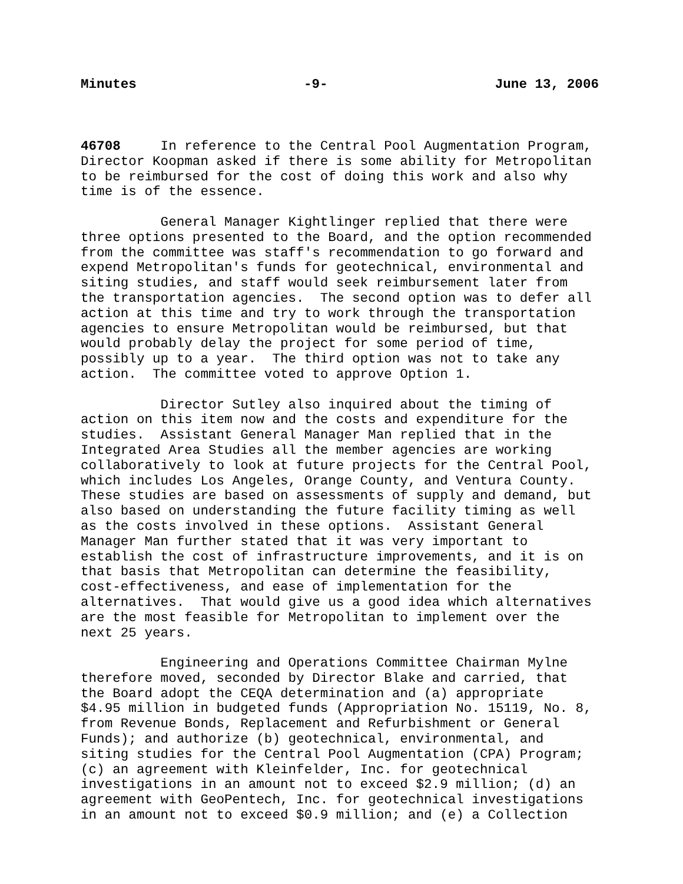Minutes -9- June 13, 2006
46708 In reference to the Central Pool Augmentation Program, Director Koopman asked if there is some ability for Metropolitan to be reimbursed for the cost of doing this work and also why time is of the essence.
General Manager Kightlinger replied that there were three options presented to the Board, and the option recommended from the committee was staff's recommendation to go forward and expend Metropolitan's funds for geotechnical, environmental and siting studies, and staff would seek reimbursement later from the transportation agencies. The second option was to defer all action at this time and try to work through the transportation agencies to ensure Metropolitan would be reimbursed, but that would probably delay the project for some period of time, possibly up to a year. The third option was not to take any action. The committee voted to approve Option 1.
Director Sutley also inquired about the timing of action on this item now and the costs and expenditure for the studies. Assistant General Manager Man replied that in the Integrated Area Studies all the member agencies are working collaboratively to look at future projects for the Central Pool, which includes Los Angeles, Orange County, and Ventura County. These studies are based on assessments of supply and demand, but also based on understanding the future facility timing as well as the costs involved in these options. Assistant General Manager Man further stated that it was very important to establish the cost of infrastructure improvements, and it is on that basis that Metropolitan can determine the feasibility, cost-effectiveness, and ease of implementation for the alternatives. That would give us a good idea which alternatives are the most feasible for Metropolitan to implement over the next 25 years.
Engineering and Operations Committee Chairman Mylne therefore moved, seconded by Director Blake and carried, that the Board adopt the CEQA determination and (a) appropriate $4.95 million in budgeted funds (Appropriation No. 15119, No. 8, from Revenue Bonds, Replacement and Refurbishment or General Funds); and authorize (b) geotechnical, environmental, and siting studies for the Central Pool Augmentation (CPA) Program; (c) an agreement with Kleinfelder, Inc. for geotechnical investigations in an amount not to exceed $2.9 million; (d) an agreement with GeoPentech, Inc. for geotechnical investigations in an amount not to exceed $0.9 million; and (e) a Collection